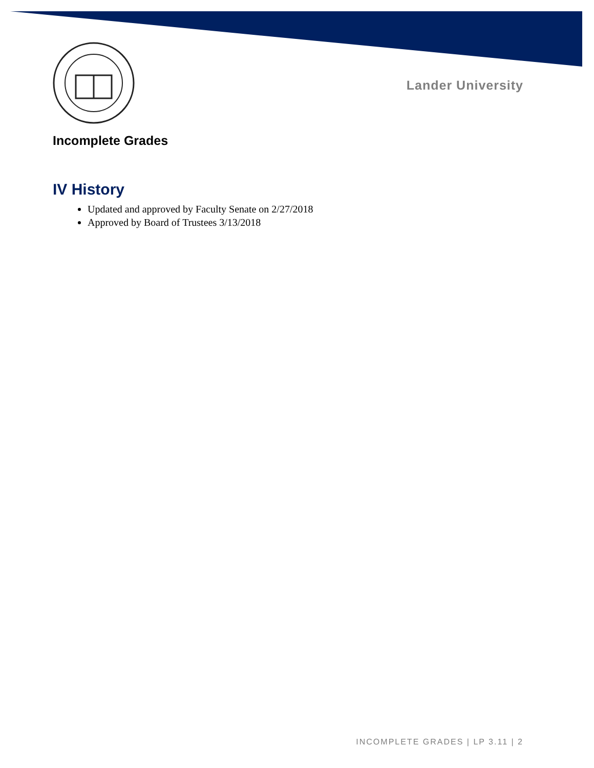Lander University
Incomplete Grades
IV History
Updated and approved by Faculty Senate on 2/27/2018
Approved by Board of Trustees 3/13/2018
INCOMPLETE GRADES | LP 3.11 | 2